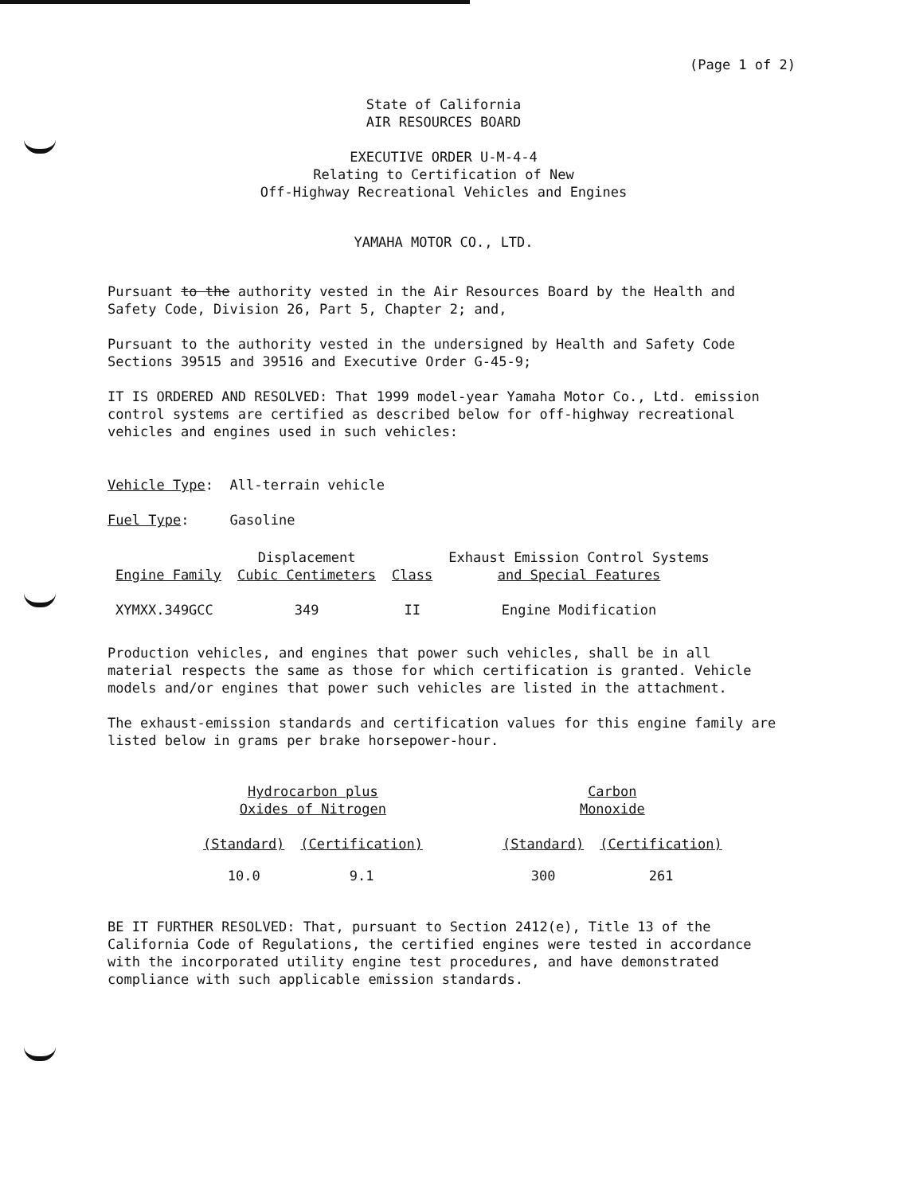(Page 1 of 2)
State of California
AIR RESOURCES BOARD
EXECUTIVE ORDER U-M-4-4
Relating to Certification of New
Off-Highway Recreational Vehicles and Engines
YAMAHA MOTOR CO., LTD.
Pursuant to the authority vested in the Air Resources Board by the Health and Safety Code, Division 26, Part 5, Chapter 2; and,
Pursuant to the authority vested in the undersigned by Health and Safety Code Sections 39515 and 39516 and Executive Order G-45-9;
IT IS ORDERED AND RESOLVED: That 1999 model-year Yamaha Motor Co., Ltd. emission control systems are certified as described below for off-highway recreational vehicles and engines used in such vehicles:
Vehicle Type: All-terrain vehicle
Fuel Type: Gasoline
| Engine Family | Displacement Cubic Centimeters | Class | Exhaust Emission Control Systems and Special Features |
| --- | --- | --- | --- |
| XYMXX.349GCC | 349 | II | Engine Modification |
Production vehicles, and engines that power such vehicles, shall be in all material respects the same as those for which certification is granted. Vehicle models and/or engines that power such vehicles are listed in the attachment.
The exhaust-emission standards and certification values for this engine family are listed below in grams per brake horsepower-hour.
| Hydrocarbon plus Oxides of Nitrogen | | | Carbon Monoxide | |
| --- | --- | --- | --- | --- |
| (Standard) | (Certification) | | (Standard) | (Certification) |
| 10.0 | 9.1 | | 300 | 261 |
BE IT FURTHER RESOLVED: That, pursuant to Section 2412(e), Title 13 of the California Code of Regulations, the certified engines were tested in accordance with the incorporated utility engine test procedures, and have demonstrated compliance with such applicable emission standards.